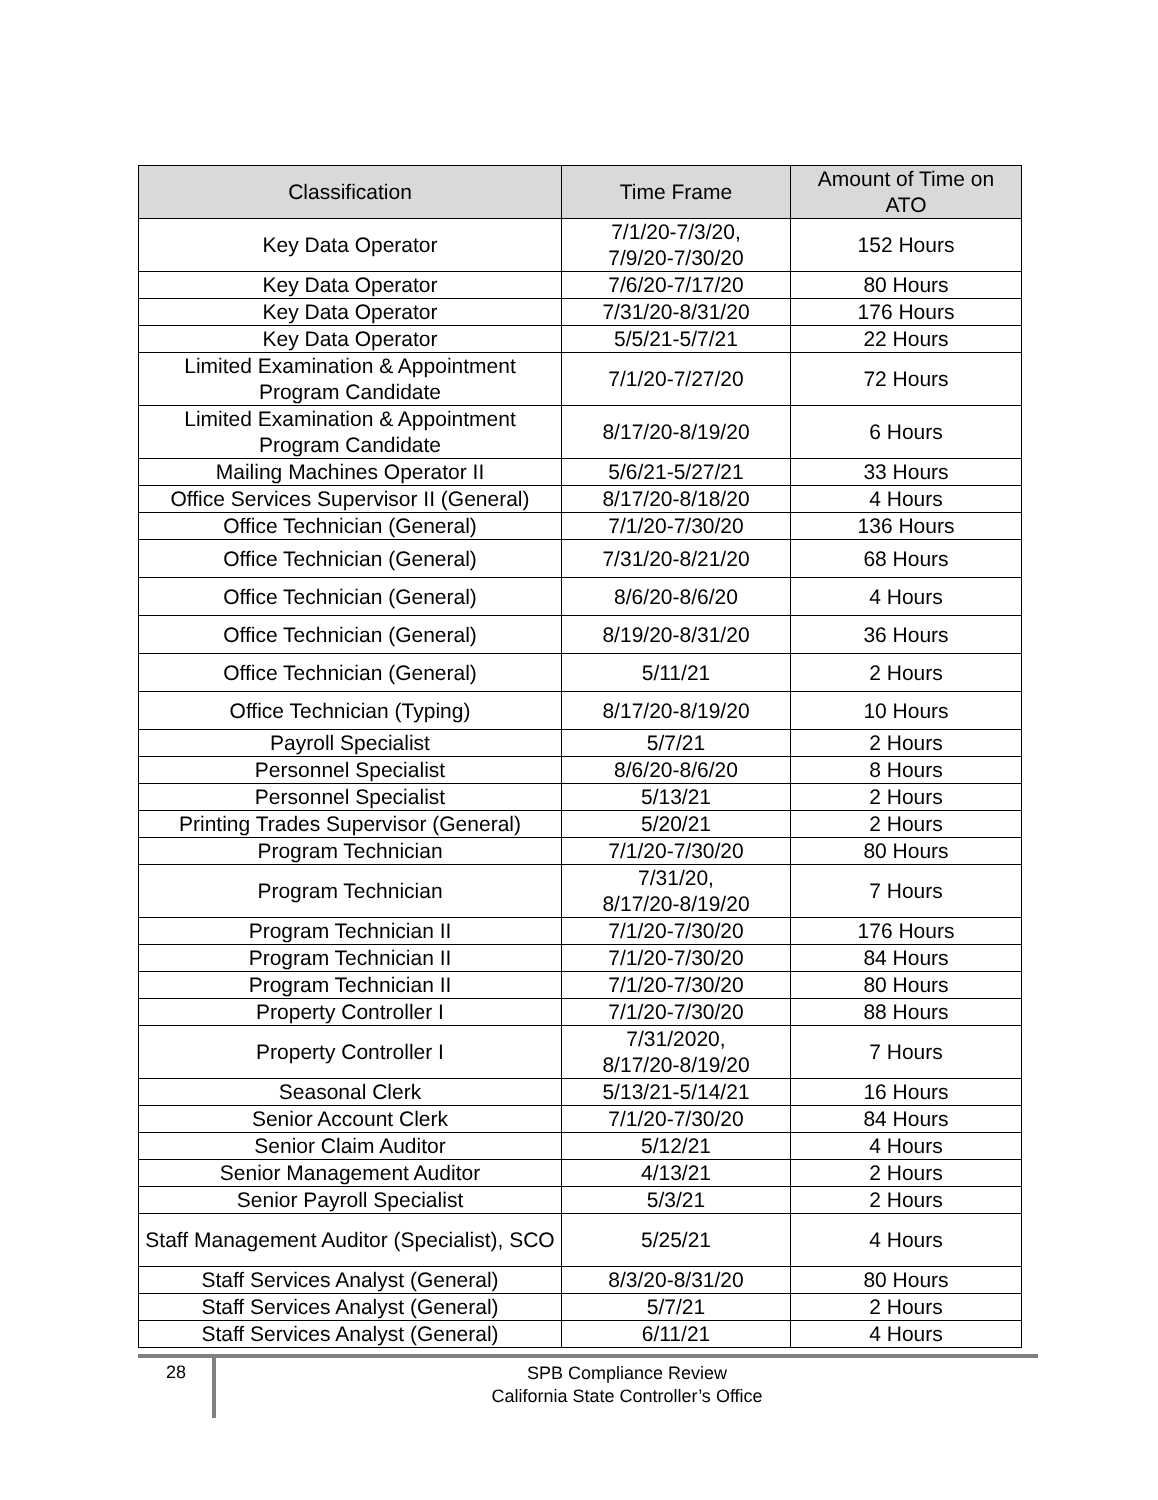| Classification | Time Frame | Amount of Time on ATO |
| --- | --- | --- |
| Key Data Operator | 7/1/20-7/3/20, 7/9/20-7/30/20 | 152 Hours |
| Key Data Operator | 7/6/20-7/17/20 | 80 Hours |
| Key Data Operator | 7/31/20-8/31/20 | 176 Hours |
| Key Data Operator | 5/5/21-5/7/21 | 22 Hours |
| Limited Examination & Appointment Program Candidate | 7/1/20-7/27/20 | 72 Hours |
| Limited Examination & Appointment Program Candidate | 8/17/20-8/19/20 | 6 Hours |
| Mailing Machines Operator II | 5/6/21-5/27/21 | 33 Hours |
| Office Services Supervisor II (General) | 8/17/20-8/18/20 | 4 Hours |
| Office Technician (General) | 7/1/20-7/30/20 | 136 Hours |
| Office Technician (General) | 7/31/20-8/21/20 | 68 Hours |
| Office Technician (General) | 8/6/20-8/6/20 | 4 Hours |
| Office Technician (General) | 8/19/20-8/31/20 | 36 Hours |
| Office Technician (General) | 5/11/21 | 2 Hours |
| Office Technician (Typing) | 8/17/20-8/19/20 | 10 Hours |
| Payroll Specialist | 5/7/21 | 2 Hours |
| Personnel Specialist | 8/6/20-8/6/20 | 8 Hours |
| Personnel Specialist | 5/13/21 | 2 Hours |
| Printing Trades Supervisor (General) | 5/20/21 | 2 Hours |
| Program Technician | 7/1/20-7/30/20 | 80 Hours |
| Program Technician | 7/31/20, 8/17/20-8/19/20 | 7 Hours |
| Program Technician II | 7/1/20-7/30/20 | 176 Hours |
| Program Technician II | 7/1/20-7/30/20 | 84 Hours |
| Program Technician II | 7/1/20-7/30/20 | 80 Hours |
| Property Controller I | 7/1/20-7/30/20 | 88 Hours |
| Property Controller I | 7/31/2020, 8/17/20-8/19/20 | 7 Hours |
| Seasonal Clerk | 5/13/21-5/14/21 | 16 Hours |
| Senior Account Clerk | 7/1/20-7/30/20 | 84 Hours |
| Senior Claim Auditor | 5/12/21 | 4 Hours |
| Senior Management Auditor | 4/13/21 | 2 Hours |
| Senior Payroll Specialist | 5/3/21 | 2 Hours |
| Staff Management Auditor (Specialist), SCO | 5/25/21 | 4 Hours |
| Staff Services Analyst (General) | 8/3/20-8/31/20 | 80 Hours |
| Staff Services Analyst (General) | 5/7/21 | 2 Hours |
| Staff Services Analyst (General) | 6/11/21 | 4 Hours |
28
SPB Compliance Review
California State Controller’s Office